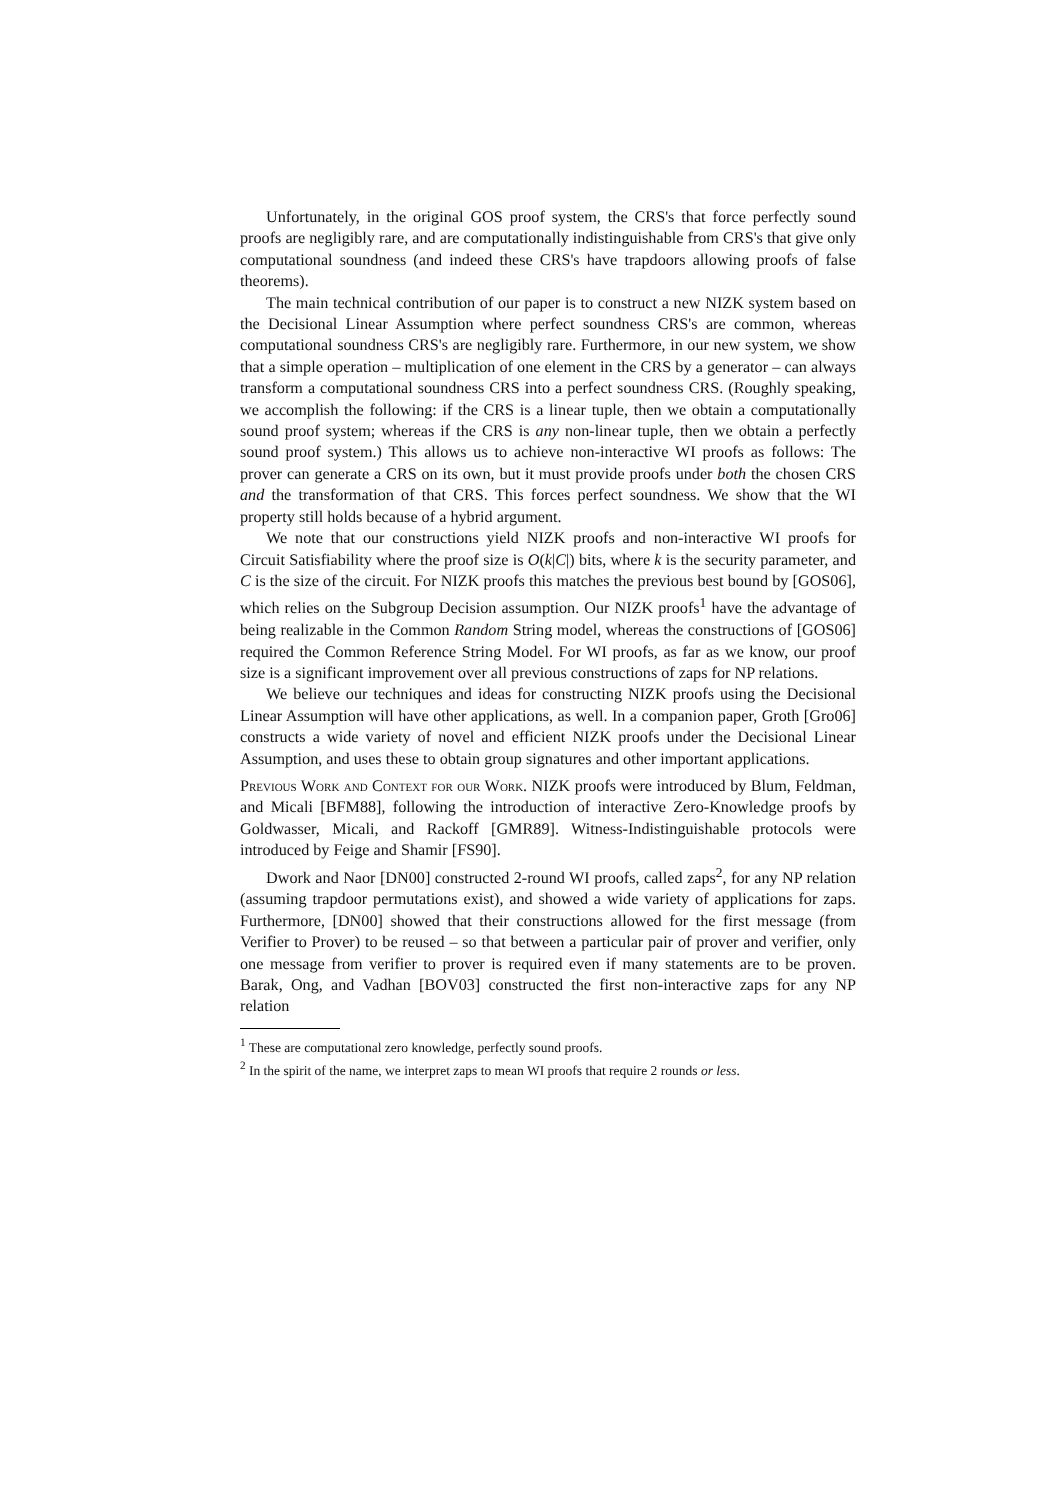Unfortunately, in the original GOS proof system, the CRS's that force perfectly sound proofs are negligibly rare, and are computationally indistinguishable from CRS's that give only computational soundness (and indeed these CRS's have trapdoors allowing proofs of false theorems).
The main technical contribution of our paper is to construct a new NIZK system based on the Decisional Linear Assumption where perfect soundness CRS's are common, whereas computational soundness CRS's are negligibly rare. Furthermore, in our new system, we show that a simple operation – multiplication of one element in the CRS by a generator – can always transform a computational soundness CRS into a perfect soundness CRS. (Roughly speaking, we accomplish the following: if the CRS is a linear tuple, then we obtain a computationally sound proof system; whereas if the CRS is any non-linear tuple, then we obtain a perfectly sound proof system.) This allows us to achieve non-interactive WI proofs as follows: The prover can generate a CRS on its own, but it must provide proofs under both the chosen CRS and the transformation of that CRS. This forces perfect soundness. We show that the WI property still holds because of a hybrid argument.
We note that our constructions yield NIZK proofs and non-interactive WI proofs for Circuit Satisfiability where the proof size is O(k|C|) bits, where k is the security parameter, and C is the size of the circuit. For NIZK proofs this matches the previous best bound by [GOS06], which relies on the Subgroup Decision assumption. Our NIZK proofs<sup>1</sup> have the advantage of being realizable in the Common Random String model, whereas the constructions of [GOS06] required the Common Reference String Model. For WI proofs, as far as we know, our proof size is a significant improvement over all previous constructions of zaps for NP relations.
We believe our techniques and ideas for constructing NIZK proofs using the Decisional Linear Assumption will have other applications, as well. In a companion paper, Groth [Gro06] constructs a wide variety of novel and efficient NIZK proofs under the Decisional Linear Assumption, and uses these to obtain group signatures and other important applications.
Previous Work and Context for our Work. NIZK proofs were introduced by Blum, Feldman, and Micali [BFM88], following the introduction of interactive Zero-Knowledge proofs by Goldwasser, Micali, and Rackoff [GMR89]. Witness-Indistinguishable protocols were introduced by Feige and Shamir [FS90].
Dwork and Naor [DN00] constructed 2-round WI proofs, called zaps<sup>2</sup>, for any NP relation (assuming trapdoor permutations exist), and showed a wide variety of applications for zaps. Furthermore, [DN00] showed that their constructions allowed for the first message (from Verifier to Prover) to be reused – so that between a particular pair of prover and verifier, only one message from verifier to prover is required even if many statements are to be proven. Barak, Ong, and Vadhan [BOV03] constructed the first non-interactive zaps for any NP relation
<sup>1</sup> These are computational zero knowledge, perfectly sound proofs.
<sup>2</sup> In the spirit of the name, we interpret zaps to mean WI proofs that require 2 rounds or less.